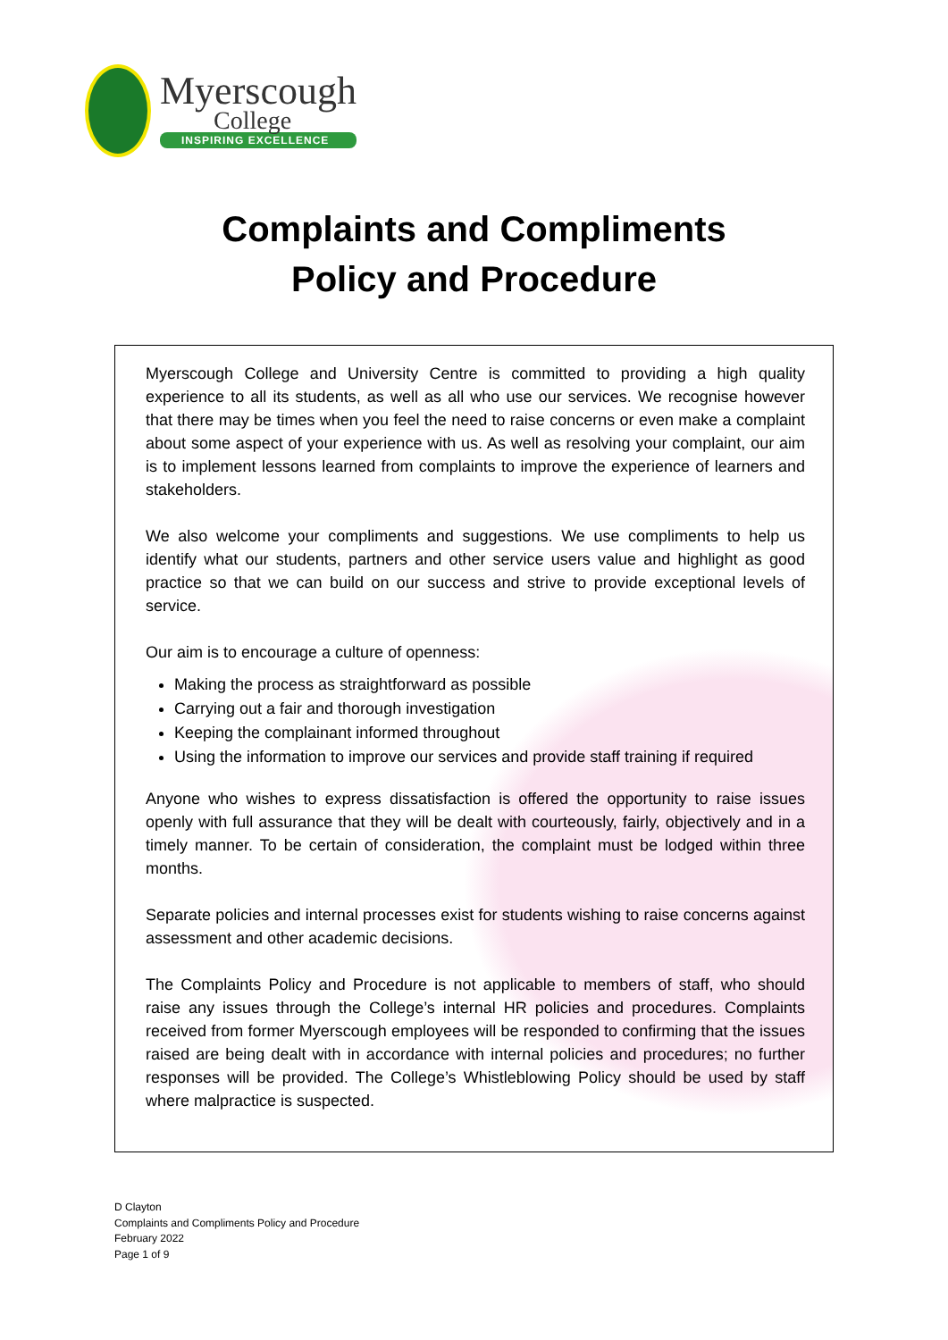Myerscough
College
INSPIRING EXCELLENCE
Complaints and Compliments
Policy and Procedure
Myerscough College and University Centre is committed to providing a high quality experience to all its students, as well as all who use our services. We recognise however that there may be times when you feel the need to raise concerns or even make a complaint about some aspect of your experience with us. As well as resolving your complaint, our aim is to implement lessons learned from complaints to improve the experience of learners and stakeholders.
We also welcome your compliments and suggestions. We use compliments to help us identify what our students, partners and other service users value and highlight as good practice so that we can build on our success and strive to provide exceptional levels of service.
Our aim is to encourage a culture of openness:
Making the process as straightforward as possible
Carrying out a fair and thorough investigation
Keeping the complainant informed throughout
Using the information to improve our services and provide staff training if required
Anyone who wishes to express dissatisfaction is offered the opportunity to raise issues openly with full assurance that they will be dealt with courteously, fairly, objectively and in a timely manner. To be certain of consideration, the complaint must be lodged within three months.
Separate policies and internal processes exist for students wishing to raise concerns against assessment and other academic decisions.
The Complaints Policy and Procedure is not applicable to members of staff, who should raise any issues through the College’s internal HR policies and procedures. Complaints received from former Myerscough employees will be responded to confirming that the issues raised are being dealt with in accordance with internal policies and procedures; no further responses will be provided. The College’s Whistleblowing Policy should be used by staff where malpractice is suspected.
D Clayton
Complaints and Compliments Policy and Procedure
February 2022
Page 1 of 9